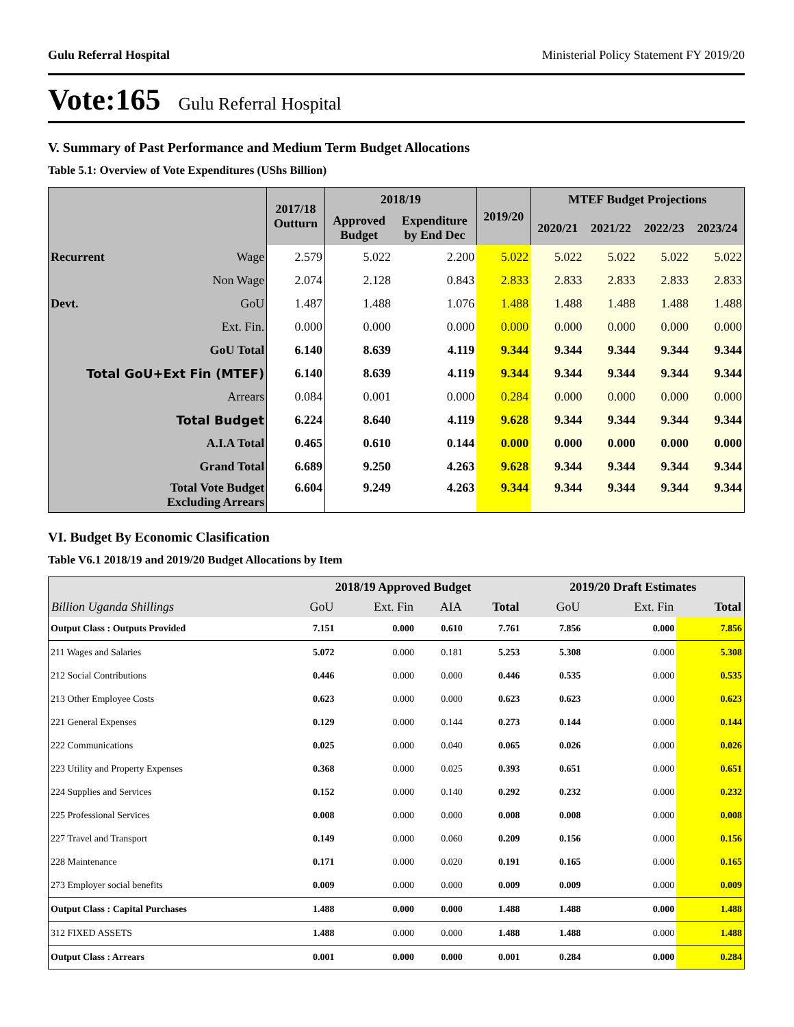Gulu Referral Hospital Ministerial Policy Statement FY 2019/20
Vote:165 Gulu Referral Hospital
V. Summary of Past Performance and Medium Term Budget Allocations
Table 5.1: Overview of Vote Expenditures (UShs Billion)
| | | 2017/18 Outturn | 2018/19 | | 2019/20 | MTEF Budget Projections | | | |
| --- | --- | --- | --- | --- | --- | --- | --- | --- | --- |
| | | | Approved Budget | Expenditure by End Dec | | 2020/21 | 2021/22 | 2022/23 | 2023/24 |
| Recurrent | Wage | 2.579 | 5.022 | 2.200 | 5.022 | 5.022 | 5.022 | 5.022 | 5.022 |
| | Non Wage | 2.074 | 2.128 | 0.843 | 2.833 | 2.833 | 2.833 | 2.833 | 2.833 |
| Devt. | GoU | 1.487 | 1.488 | 1.076 | 1.488 | 1.488 | 1.488 | 1.488 | 1.488 |
| | Ext. Fin. | 0.000 | 0.000 | 0.000 | 0.000 | 0.000 | 0.000 | 0.000 | 0.000 |
| GoU Total | | 6.140 | 8.639 | 4.119 | 9.344 | 9.344 | 9.344 | 9.344 | 9.344 |
| Total GoU+Ext Fin (MTEF) | | 6.140 | 8.639 | 4.119 | 9.344 | 9.344 | 9.344 | 9.344 | 9.344 |
| Arrears | | 0.084 | 0.001 | 0.000 | 0.284 | 0.000 | 0.000 | 0.000 | 0.000 |
| Total Budget | | 6.224 | 8.640 | 4.119 | 9.628 | 9.344 | 9.344 | 9.344 | 9.344 |
| A.I.A Total | | 0.465 | 0.610 | 0.144 | 0.000 | 0.000 | 0.000 | 0.000 | 0.000 |
| Grand Total | | 6.689 | 9.250 | 4.263 | 9.628 | 9.344 | 9.344 | 9.344 | 9.344 |
| Total Vote Budget Excluding Arrears | | 6.604 | 9.249 | 4.263 | 9.344 | 9.344 | 9.344 | 9.344 | 9.344 |
VI. Budget By Economic Clasification
Table V6.1 2018/19 and 2019/20 Budget Allocations by Item
| | 2018/19 Approved Budget | | | | 2019/20 Draft Estimates | | |
| --- | --- | --- | --- | --- | --- | --- | --- |
| Billion Uganda Shillings | GoU | Ext. Fin | AIA | Total | GoU | Ext. Fin | Total |
| Output Class : Outputs Provided | 7.151 | 0.000 | 0.610 | 7.761 | 7.856 | 0.000 | 7.856 |
| 211 Wages and Salaries | 5.072 | 0.000 | 0.181 | 5.253 | 5.308 | 0.000 | 5.308 |
| 212 Social Contributions | 0.446 | 0.000 | 0.000 | 0.446 | 0.535 | 0.000 | 0.535 |
| 213 Other Employee Costs | 0.623 | 0.000 | 0.000 | 0.623 | 0.623 | 0.000 | 0.623 |
| 221 General Expenses | 0.129 | 0.000 | 0.144 | 0.273 | 0.144 | 0.000 | 0.144 |
| 222 Communications | 0.025 | 0.000 | 0.040 | 0.065 | 0.026 | 0.000 | 0.026 |
| 223 Utility and Property Expenses | 0.368 | 0.000 | 0.025 | 0.393 | 0.651 | 0.000 | 0.651 |
| 224 Supplies and Services | 0.152 | 0.000 | 0.140 | 0.292 | 0.232 | 0.000 | 0.232 |
| 225 Professional Services | 0.008 | 0.000 | 0.000 | 0.008 | 0.008 | 0.000 | 0.008 |
| 227 Travel and Transport | 0.149 | 0.000 | 0.060 | 0.209 | 0.156 | 0.000 | 0.156 |
| 228 Maintenance | 0.171 | 0.000 | 0.020 | 0.191 | 0.165 | 0.000 | 0.165 |
| 273 Employer social benefits | 0.009 | 0.000 | 0.000 | 0.009 | 0.009 | 0.000 | 0.009 |
| Output Class : Capital Purchases | 1.488 | 0.000 | 0.000 | 1.488 | 1.488 | 0.000 | 1.488 |
| 312 FIXED ASSETS | 1.488 | 0.000 | 0.000 | 1.488 | 1.488 | 0.000 | 1.488 |
| Output Class : Arrears | 0.001 | 0.000 | 0.000 | 0.001 | 0.284 | 0.000 | 0.284 |